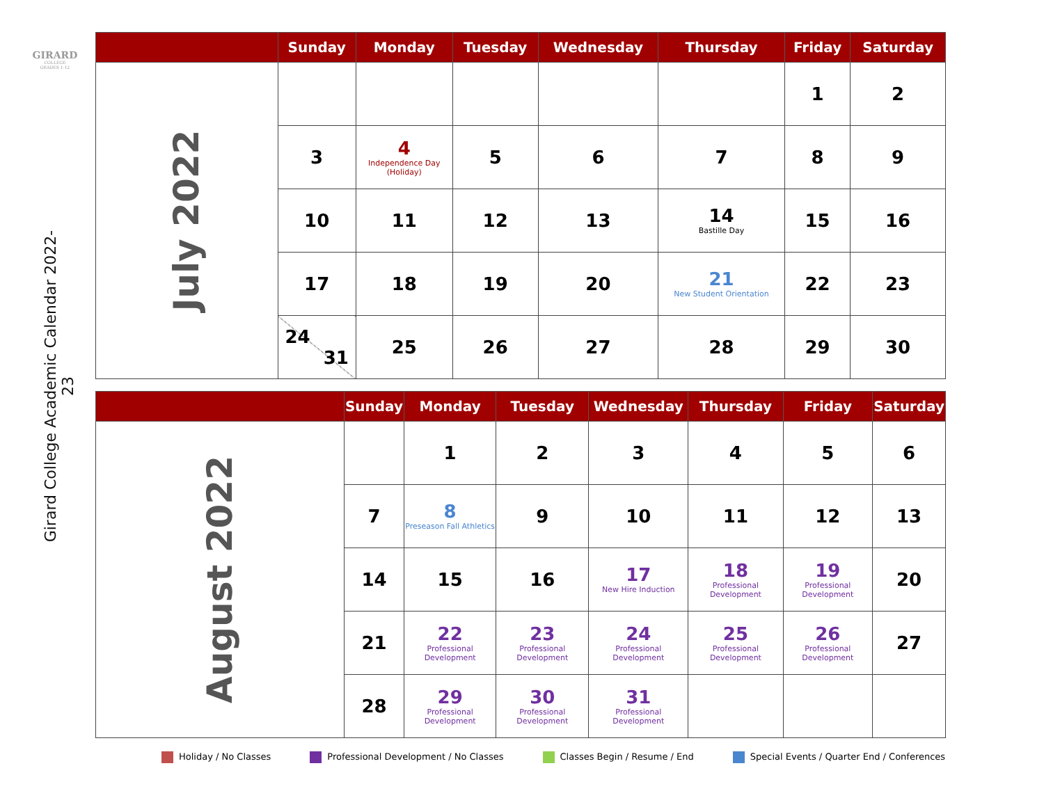GIRARD
COLLEGE
GRADES 1-12
Girard College Academic Calendar 2022-23
| | Sunday | Monday | Tuesday | Wednesday | Thursday | Friday | Saturday |
| --- | --- | --- | --- | --- | --- | --- | --- |
| July 2022 | | | | | | 1 | 2 |
| | 3 | 4 Independence Day (Holiday) | 5 | 6 | 7 | 8 | 9 |
| | 10 | 11 | 12 | 13 | 14 Bastille Day | 15 | 16 |
| | 17 | 18 | 19 | 20 | 21 New Student Orientation | 22 | 23 |
| | 24 31 | 25 | 26 | 27 | 28 | 29 | 30 |
| | Sunday | Monday | Tuesday | Wednesday | Thursday | Friday | Saturday |
| --- | --- | --- | --- | --- | --- | --- | --- |
| August 2022 | | 1 | 2 | 3 | 4 | 5 | 6 |
| | 7 | 8 Preseason Fall Athletics | 9 | 10 | 11 | 12 | 13 |
| | 14 | 15 | 16 | 17 New Hire Induction | 18 Professional Development | 19 Professional Development | 20 |
| | 21 | 22 Professional Development | 23 Professional Development | 24 Professional Development | 25 Professional Development | 26 Professional Development | 27 |
| | 28 | 29 Professional Development | 30 Professional Development | 31 Professional Development | | | |
Holiday / No Classes Professional Development / No Classes Classes Begin / Resume / End Special Events / Quarter End / Conferences